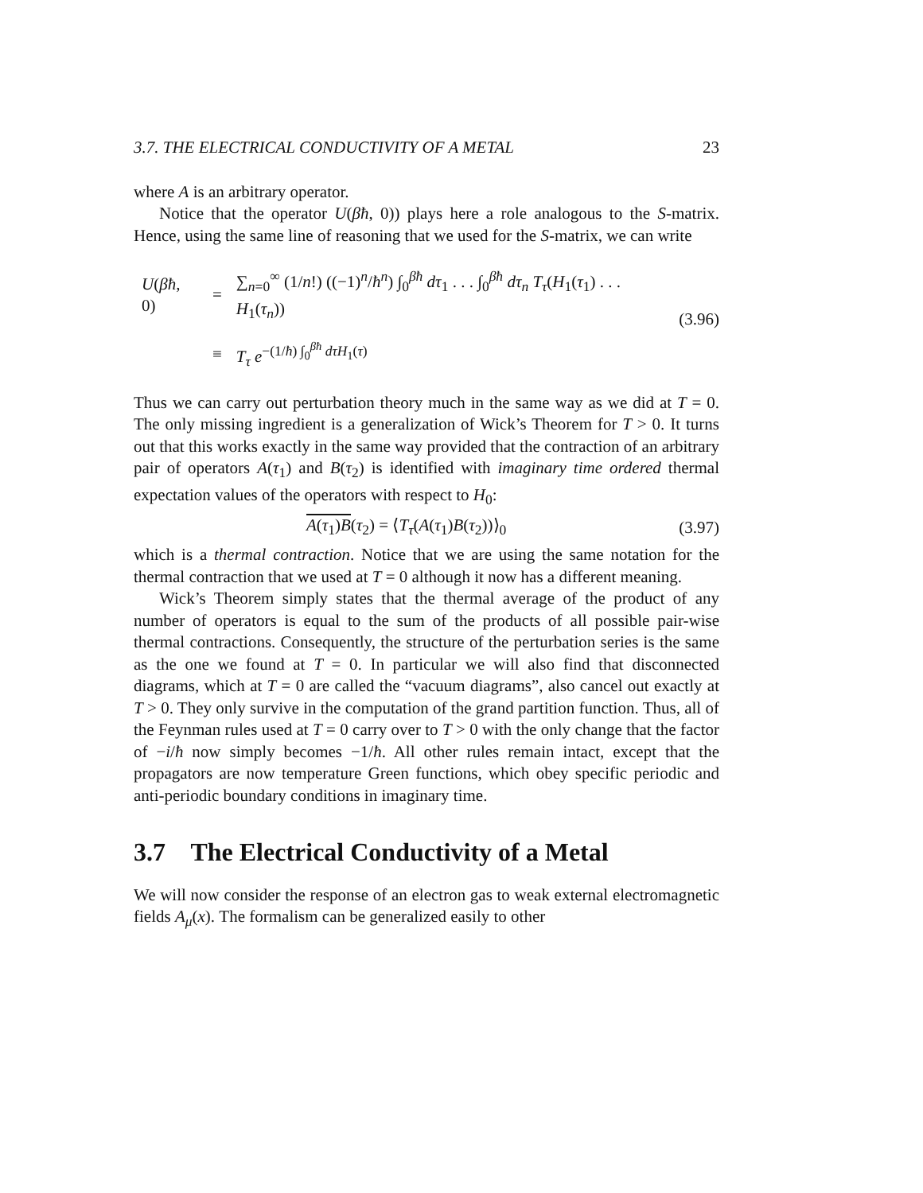3.7. THE ELECTRICAL CONDUCTIVITY OF A METAL 23
where A is an arbitrary operator.
Notice that the operator U(βħ, 0)) plays here a role analogous to the S-matrix. Hence, using the same line of reasoning that we used for the S-matrix, we can write
| U ( βħ , 0) | = | ∑<sub>n=0</sub><sup>∞</sup> (1/ n !) ((−1)<sup>n</sup>/ ħ<sup>n</sup>) ∫<sub>0</sub><sup>βħ</sup> dτ<sub>1</sub> . . . ∫<sub>0</sub><sup>βħ</sup> dτ<sub>n</sub> T<sub>τ</sub>( H<sub>1</sub>( τ<sub>1</sub>) . . . H<sub>1</sub>( τ<sub>n</sub>)) |
| | ≡ | T<sub>τ</sub> e<sup>−(1/ħ) ∫<sub>0</sub><sup>βħ</sup> dτH<sub>1</sub>(τ)</sup> |
(3.96)
Thus we can carry out perturbation theory much in the same way as we did at T = 0. The only missing ingredient is a generalization of Wick’s Theorem for T > 0. It turns out that this works exactly in the same way provided that the contraction of an arbitrary pair of operators A(τ<sub>1</sub>) and B(τ<sub>2</sub>) is identified with imaginary time ordered thermal expectation values of the operators with respect to H<sub>0</sub>:
A(τ<sub>1</sub>)B(τ<sub>2</sub>) = ⟨T<sub>τ</sub>(A(τ<sub>1</sub>)B(τ<sub>2</sub>))⟩<sub>0</sub> (3.97)
which is a thermal contraction. Notice that we are using the same notation for the thermal contraction that we used at T = 0 although it now has a different meaning.
Wick’s Theorem simply states that the thermal average of the product of any number of operators is equal to the sum of the products of all possible pair-wise thermal contractions. Consequently, the structure of the perturbation series is the same as the one we found at T = 0. In particular we will also find that disconnected diagrams, which at T = 0 are called the “vacuum diagrams”, also cancel out exactly at T > 0. They only survive in the computation of the grand partition function. Thus, all of the Feynman rules used at T = 0 carry over to T > 0 with the only change that the factor of −i/ħ now simply becomes −1/ħ. All other rules remain intact, except that the propagators are now temperature Green functions, which obey specific periodic and anti-periodic boundary conditions in imaginary time.
3.7 The Electrical Conductivity of a Metal
We will now consider the response of an electron gas to weak external electromagnetic fields A<sub>μ</sub>(x). The formalism can be generalized easily to other